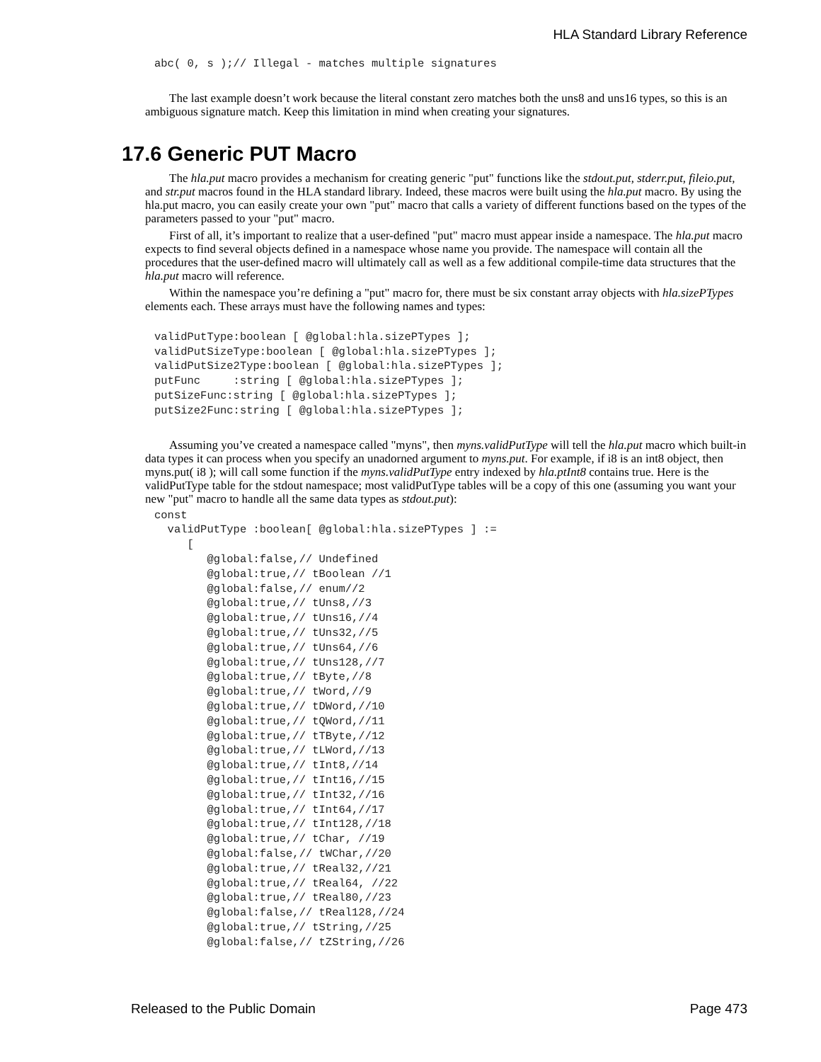HLA Standard Library Reference
abc( 0, s );// Illegal - matches multiple signatures
The last example doesn’t work because the literal constant zero matches both the uns8 and uns16 types, so this is an ambiguous signature match. Keep this limitation in mind when creating your signatures.
17.6 Generic PUT Macro
The hla.put macro provides a mechanism for creating generic "put" functions like the stdout.put, stderr.put, fileio.put, and str.put macros found in the HLA standard library. Indeed, these macros were built using the hla.put macro. By using the hla.put macro, you can easily create your own "put" macro that calls a variety of different functions based on the types of the parameters passed to your "put" macro.
First of all, it’s important to realize that a user-defined "put" macro must appear inside a namespace. The hla.put macro expects to find several objects defined in a namespace whose name you provide. The namespace will contain all the procedures that the user-defined macro will ultimately call as well as a few additional compile-time data structures that the hla.put macro will reference.
Within the namespace you’re defining a "put" macro for, there must be six constant array objects with hla.sizePTypes elements each. These arrays must have the following names and types:
validPutType:boolean [ @global:hla.sizePTypes ];
validPutSizeType:boolean [ @global:hla.sizePTypes ];
validPutSize2Type:boolean [ @global:hla.sizePTypes ];
putFunc     :string [ @global:hla.sizePTypes ];
putSizeFunc:string [ @global:hla.sizePTypes ];
putSize2Func:string [ @global:hla.sizePTypes ];
Assuming you’ve created a namespace called "myns", then myns.validPutType will tell the hla.put macro which built-in data types it can process when you specify an unadorned argument to myns.put. For example, if i8 is an int8 object, then myns.put( i8 ); will call some function if the myns.validPutType entry indexed by hla.ptInt8 contains true. Here is the validPutType table for the stdout namespace; most validPutType tables will be a copy of this one (assuming you want your new "put" macro to handle all the same data types as stdout.put):
const
  validPutType :boolean[ @global:hla.sizePTypes ] :=
     [
        @global:false,// Undefined
        @global:true,// tBoolean //1
        @global:false,// enum//2
        @global:true,// tUns8,//3
        @global:true,// tUns16,//4
        @global:true,// tUns32,//5
        @global:true,// tUns64,//6
        @global:true,// tUns128,//7
        @global:true,// tByte,//8
        @global:true,// tWord,//9
        @global:true,// tDWord,//10
        @global:true,// tQWord,//11
        @global:true,// tTByte,//12
        @global:true,// tLWord,//13
        @global:true,// tInt8,//14
        @global:true,// tInt16,//15
        @global:true,// tInt32,//16
        @global:true,// tInt64,//17
        @global:true,// tInt128,//18
        @global:true,// tChar, //19
        @global:false,// tWChar,//20
        @global:true,// tReal32,//21
        @global:true,// tReal64, //22
        @global:true,// tReal80,//23
        @global:false,// tReal128,//24
        @global:true,// tString,//25
        @global:false,// tZString,//26
Released to the Public Domain Page 473